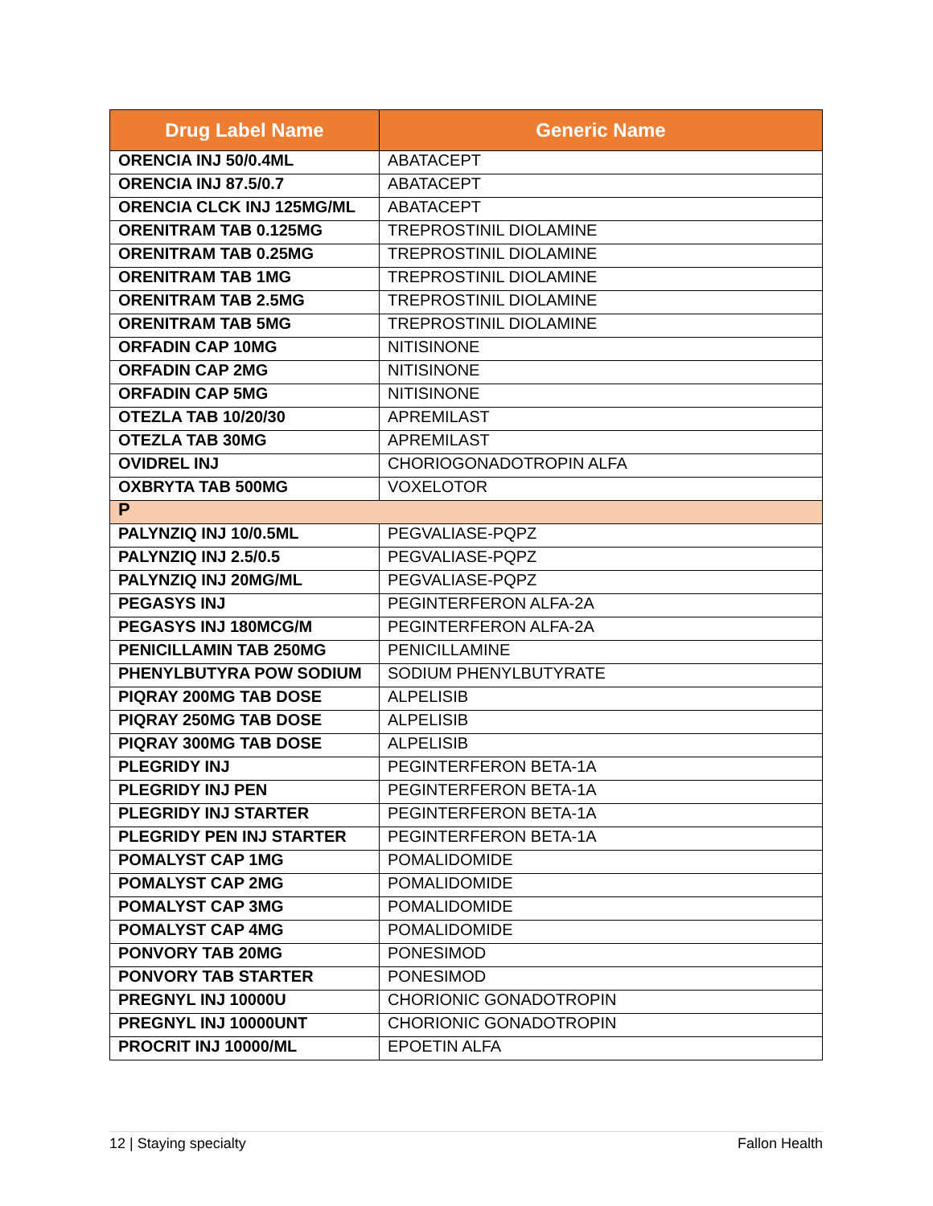| Drug Label Name | Generic Name |
| --- | --- |
| ORENCIA INJ 50/0.4ML | ABATACEPT |
| ORENCIA INJ 87.5/0.7 | ABATACEPT |
| ORENCIA CLCK INJ 125MG/ML | ABATACEPT |
| ORENITRAM TAB 0.125MG | TREPROSTINIL DIOLAMINE |
| ORENITRAM TAB 0.25MG | TREPROSTINIL DIOLAMINE |
| ORENITRAM TAB 1MG | TREPROSTINIL DIOLAMINE |
| ORENITRAM TAB 2.5MG | TREPROSTINIL DIOLAMINE |
| ORENITRAM TAB 5MG | TREPROSTINIL DIOLAMINE |
| ORFADIN CAP 10MG | NITISINONE |
| ORFADIN CAP 2MG | NITISINONE |
| ORFADIN CAP 5MG | NITISINONE |
| OTEZLA TAB 10/20/30 | APREMILAST |
| OTEZLA TAB 30MG | APREMILAST |
| OVIDREL INJ | CHORIOGONADOTROPIN ALFA |
| OXBRYTA TAB 500MG | VOXELOTOR |
| P | |
| PALYNZIQ INJ 10/0.5ML | PEGVALIASE-PQPZ |
| PALYNZIQ INJ 2.5/0.5 | PEGVALIASE-PQPZ |
| PALYNZIQ INJ 20MG/ML | PEGVALIASE-PQPZ |
| PEGASYS INJ | PEGINTERFERON ALFA-2A |
| PEGASYS INJ 180MCG/M | PEGINTERFERON ALFA-2A |
| PENICILLAMIN TAB 250MG | PENICILLAMINE |
| PHENYLBUTYRA POW SODIUM | SODIUM PHENYLBUTYRATE |
| PIQRAY 200MG TAB DOSE | ALPELISIB |
| PIQRAY 250MG TAB DOSE | ALPELISIB |
| PIQRAY 300MG TAB DOSE | ALPELISIB |
| PLEGRIDY INJ | PEGINTERFERON BETA-1A |
| PLEGRIDY INJ PEN | PEGINTERFERON BETA-1A |
| PLEGRIDY INJ STARTER | PEGINTERFERON BETA-1A |
| PLEGRIDY PEN INJ STARTER | PEGINTERFERON BETA-1A |
| POMALYST CAP 1MG | POMALIDOMIDE |
| POMALYST CAP 2MG | POMALIDOMIDE |
| POMALYST CAP 3MG | POMALIDOMIDE |
| POMALYST CAP 4MG | POMALIDOMIDE |
| PONVORY TAB 20MG | PONESIMOD |
| PONVORY TAB STARTER | PONESIMOD |
| PREGNYL INJ 10000U | CHORIONIC GONADOTROPIN |
| PREGNYL INJ 10000UNT | CHORIONIC GONADOTROPIN |
| PROCRIT INJ 10000/ML | EPOETIN ALFA |
12 | Staying specialty Fallon Health